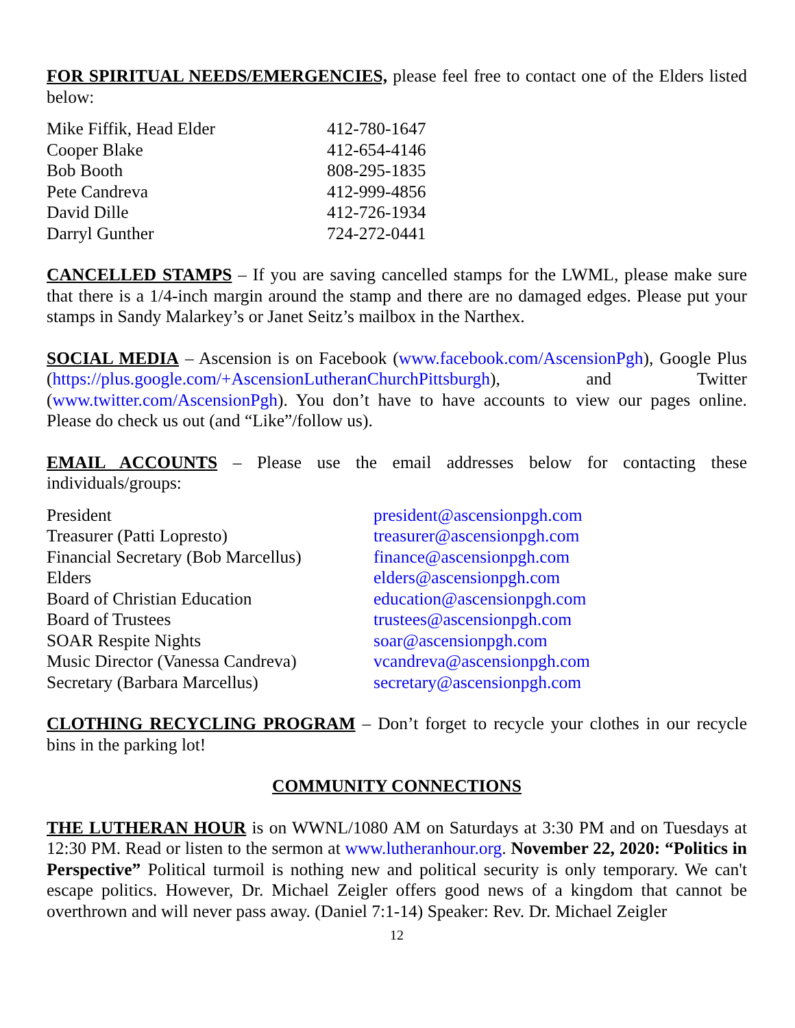FOR SPIRITUAL NEEDS/EMERGENCIES, please feel free to contact one of the Elders listed below:
| Mike Fiffik, Head Elder | 412-780-1647 |
| Cooper Blake | 412-654-4146 |
| Bob Booth | 808-295-1835 |
| Pete Candreva | 412-999-4856 |
| David Dille | 412-726-1934 |
| Darryl Gunther | 724-272-0441 |
CANCELLED STAMPS – If you are saving cancelled stamps for the LWML, please make sure that there is a 1/4-inch margin around the stamp and there are no damaged edges. Please put your stamps in Sandy Malarkey’s or Janet Seitz’s mailbox in the Narthex.
SOCIAL MEDIA – Ascension is on Facebook (www.facebook.com/AscensionPgh), Google Plus (https://plus.google.com/+AscensionLutheranChurchPittsburgh), and Twitter (www.twitter.com/AscensionPgh). You don’t have to have accounts to view our pages online. Please do check us out (and “Like”/follow us).
EMAIL ACCOUNTS – Please use the email addresses below for contacting these individuals/groups:
| President | president@ascensionpgh.com |
| Treasurer (Patti Lopresto) | treasurer@ascensionpgh.com |
| Financial Secretary (Bob Marcellus) | finance@ascensionpgh.com |
| Elders | elders@ascensionpgh.com |
| Board of Christian Education | education@ascensionpgh.com |
| Board of Trustees | trustees@ascensionpgh.com |
| SOAR Respite Nights | soar@ascensionpgh.com |
| Music Director (Vanessa Candreva) | vcandreva@ascensionpgh.com |
| Secretary (Barbara Marcellus) | secretary@ascensionpgh.com |
CLOTHING RECYCLING PROGRAM – Don’t forget to recycle your clothes in our recycle bins in the parking lot!
COMMUNITY CONNECTIONS
THE LUTHERAN HOUR is on WWNL/1080 AM on Saturdays at 3:30 PM and on Tuesdays at 12:30 PM. Read or listen to the sermon at www.lutheranhour.org. November 22, 2020: “Politics in Perspective” Political turmoil is nothing new and political security is only temporary. We can't escape politics. However, Dr. Michael Zeigler offers good news of a kingdom that cannot be overthrown and will never pass away. (Daniel 7:1-14) Speaker: Rev. Dr. Michael Zeigler
12